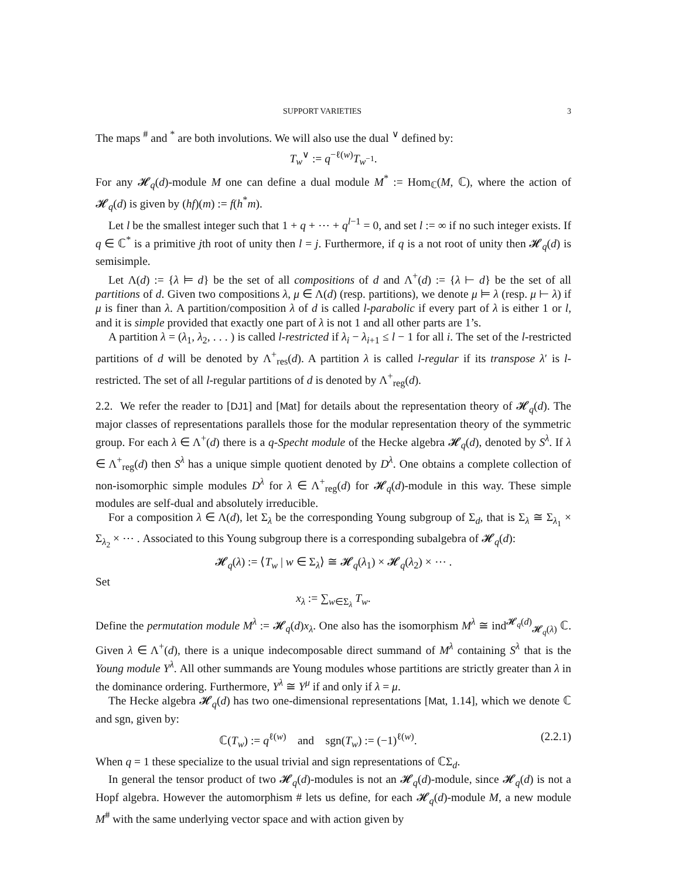SUPPORT VARIETIES 3
The maps <sup>#</sup> and <sup>*</sup> are both involutions. We will also use the dual <sup>∨</sup> defined by:
T<sub>w</sub><sup>∨</sup> := q<sup>−ℓ(w)</sup>T<sub>w<sup>−1</sup></sub>.
For any 𝓗<sub>q</sub>(d)-module M one can define a dual module M<sup>*</sup> := Hom<sub>ℂ</sub>(M, ℂ), where the action of 𝓗<sub>q</sub>(d) is given by (hf)(m) := f(h<sup>*</sup>m).
Let l be the smallest integer such that 1 + q + ⋯ + q<sup>l−1</sup> = 0, and set l := ∞ if no such integer exists. If q ∈ ℂ<sup>*</sup> is a primitive jth root of unity then l = j. Furthermore, if q is a not root of unity then 𝓗<sub>q</sub>(d) is semisimple.
Let Λ(d) := {λ ⊨ d} be the set of all compositions of d and Λ<sup>+</sup>(d) := {λ ⊢ d} be the set of all partitions of d. Given two compositions λ, μ ∈ Λ(d) (resp. partitions), we denote μ ⊨ λ (resp. μ ⊢ λ) if μ is finer than λ. A partition/composition λ of d is called l-parabolic if every part of λ is either 1 or l, and it is simple provided that exactly one part of λ is not 1 and all other parts are 1’s.
A partition λ = (λ<sub>1</sub>, λ<sub>2</sub>, . . . ) is called l-restricted if λ<sub>i</sub> − λ<sub>i+1</sub> ≤ l − 1 for all i. The set of the l-restricted partitions of d will be denoted by Λ<sup>+</sup><sub>res</sub>(d). A partition λ is called l-regular if its transpose λ′ is l-restricted. The set of all l-regular partitions of d is denoted by Λ<sup>+</sup><sub>reg</sub>(d).
2.2. We refer the reader to [DJ1] and [Mat] for details about the representation theory of 𝓗<sub>q</sub>(d). The major classes of representations parallels those for the modular representation theory of the symmetric group. For each λ ∈ Λ<sup>+</sup>(d) there is a q-Specht module of the Hecke algebra 𝓗<sub>q</sub>(d), denoted by S<sup>λ</sup>. If λ ∈ Λ<sup>+</sup><sub>reg</sub>(d) then S<sup>λ</sup> has a unique simple quotient denoted by D<sup>λ</sup>. One obtains a complete collection of non-isomorphic simple modules D<sup>λ</sup> for λ ∈ Λ<sup>+</sup><sub>reg</sub>(d) for 𝓗<sub>q</sub>(d)-module in this way. These simple modules are self-dual and absolutely irreducible.
For a composition λ ∈ Λ(d), let Σ<sub>λ</sub> be the corresponding Young subgroup of Σ<sub>d</sub>, that is Σ<sub>λ</sub> ≅ Σ<sub>λ<sub>1</sub></sub> × Σ<sub>λ<sub>2</sub></sub> × ⋯ . Associated to this Young subgroup there is a corresponding subalgebra of 𝓗<sub>q</sub>(d):
𝓗<sub>q</sub>(λ) := ⟨T<sub>w</sub> | w ∈ Σ<sub>λ</sub>⟩ ≅ 𝓗<sub>q</sub>(λ<sub>1</sub>) × 𝓗<sub>q</sub>(λ<sub>2</sub>) × ⋯ .
Set
x<sub>λ</sub> := ∑<sub>w∈Σ<sub>λ</sub></sub> T<sub>w</sub>.
Define the permutation module M<sup>λ</sup> := 𝓗<sub>q</sub>(d)x<sub>λ</sub>. One also has the isomorphism M<sup>λ</sup> ≅ ind<sup>𝓗<sub>q</sub>(d)</sup><sub>𝓗<sub>q</sub>(λ)</sub> ℂ. Given λ ∈ Λ<sup>+</sup>(d), there is a unique indecomposable direct summand of M<sup>λ</sup> containing S<sup>λ</sup> that is the Young module Y<sup>λ</sup>. All other summands are Young modules whose partitions are strictly greater than λ in the dominance ordering. Furthermore, Y<sup>λ</sup> ≅ Y<sup>μ</sup> if and only if λ = μ.
The Hecke algebra 𝓗<sub>q</sub>(d) has two one-dimensional representations [Mat, 1.14], which we denote ℂ and sgn, given by:
ℂ(T<sub>w</sub>) := q<sup>ℓ(w)</sup> and sgn(T<sub>w</sub>) := (−1)<sup>ℓ(w)</sup>. (2.2.1)
When q = 1 these specialize to the usual trivial and sign representations of ℂΣ<sub>d</sub>.
In general the tensor product of two 𝓗<sub>q</sub>(d)-modules is not an 𝓗<sub>q</sub>(d)-module, since 𝓗<sub>q</sub>(d) is not a Hopf algebra. However the automorphism # lets us define, for each 𝓗<sub>q</sub>(d)-module M, a new module M<sup>#</sup> with the same underlying vector space and with action given by